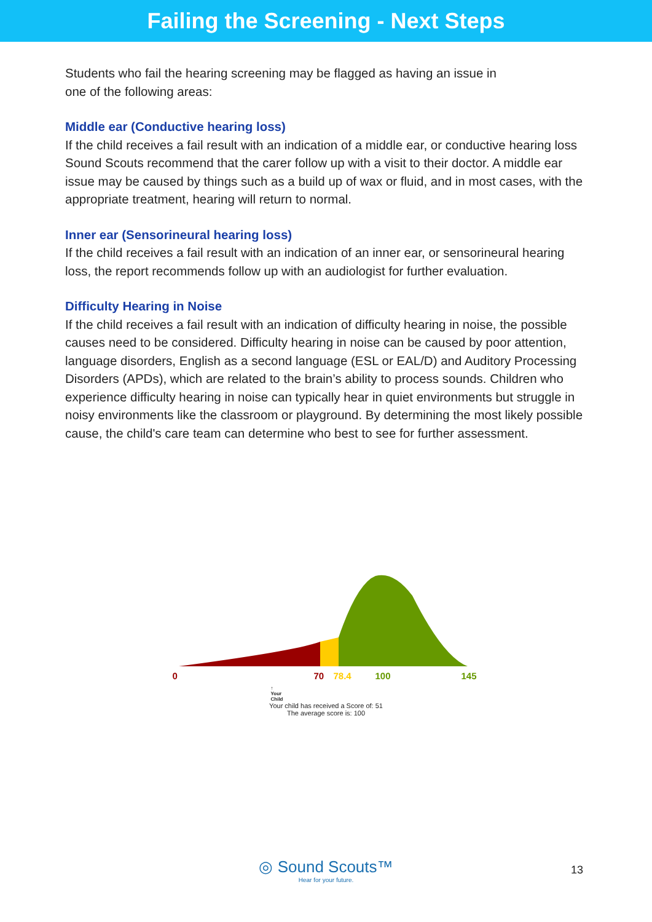Failing the Screening - Next Steps
Students who fail the hearing screening may be flagged as having an issue in
one of the following areas:
Middle ear (Conductive hearing loss)
If the child receives a fail result with an indication of a middle ear, or conductive hearing loss Sound Scouts recommend that the carer follow up with a visit to their doctor. A middle ear issue may be caused by things such as a build up of wax or fluid, and in most cases, with the appropriate treatment, hearing will return to normal.
Inner ear (Sensorineural hearing loss)
If the child receives a fail result with an indication of an inner ear, or sensorineural hearing loss, the report recommends follow up with an audiologist for further evaluation.
Difficulty Hearing in Noise
If the child receives a fail result with an indication of difficulty hearing in noise, the possible causes need to be considered. Difficulty hearing in noise can be caused by poor attention, language disorders, English as a second language (ESL or EAL/D) and Auditory Processing Disorders (APDs), which are related to the brain’s ability to process sounds. Children who experience difficulty hearing in noise can typically hear in quiet environments but struggle in noisy environments like the classroom or playground. By determining the most likely possible cause, the child's care team can determine who best to see for further assessment.
0 70 78.4 100 145
↑
Your
Child
Your child has received a Score of: 51
The average score is: 100
◎ Sound Scouts™
Hear for your future.
13